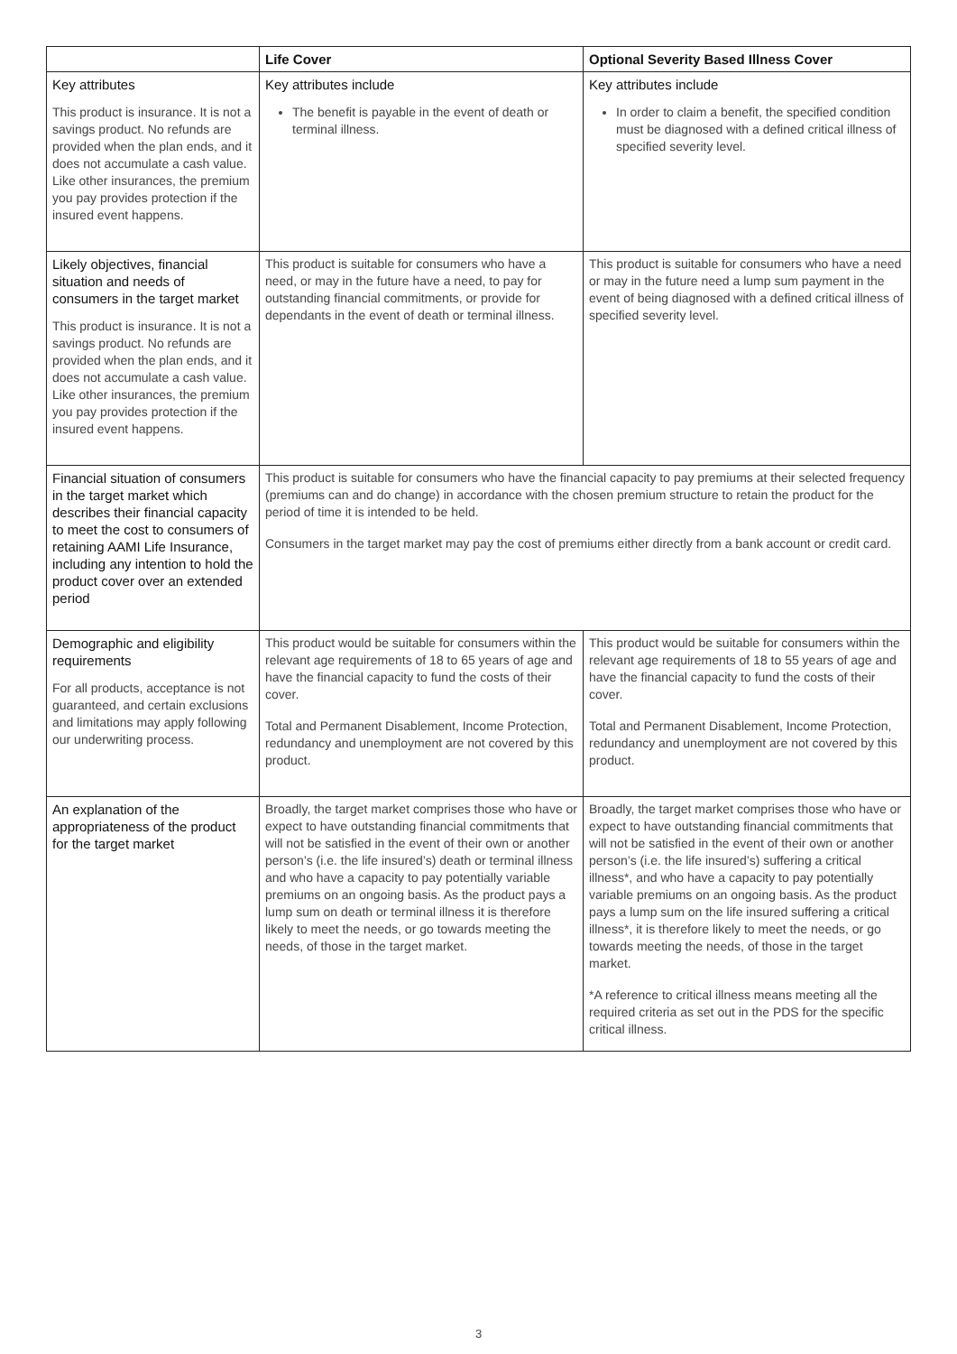| | Life Cover | Optional Severity Based Illness Cover |
| --- | --- | --- |
| Key attributes This product is insurance. It is not a savings product. No refunds are provided when the plan ends, and it does not accumulate a cash value. Like other insurances, the premium you pay provides protection if the insured event happens. | Key attributes include The benefit is payable in the event of death or terminal illness. | Key attributes include In order to claim a benefit, the specified condition must be diagnosed with a defined critical illness of specified severity level. |
| Likely objectives, financial situation and needs of consumers in the target market This product is insurance. It is not a savings product. No refunds are provided when the plan ends, and it does not accumulate a cash value. Like other insurances, the premium you pay provides protection if the insured event happens. | This product is suitable for consumers who have a need, or may in the future have a need, to pay for outstanding financial commitments, or provide for dependants in the event of death or terminal illness. | This product is suitable for consumers who have a need or may in the future need a lump sum payment in the event of being diagnosed with a defined critical illness of specified severity level. |
| Financial situation of consumers in the target market which describes their financial capacity to meet the cost to consumers of retaining AAMI Life Insurance, including any intention to hold the product cover over an extended period | This product is suitable for consumers who have the financial capacity to pay premiums at their selected frequency (premiums can and do change) in accordance with the chosen premium structure to retain the product for the period of time it is intended to be held. Consumers in the target market may pay the cost of premiums either directly from a bank account or credit card. | |
| Demographic and eligibility requirements For all products, acceptance is not guaranteed, and certain exclusions and limitations may apply following our underwriting process. | This product would be suitable for consumers within the relevant age requirements of 18 to 65 years of age and have the financial capacity to fund the costs of their cover. Total and Permanent Disablement, Income Protection, redundancy and unemployment are not covered by this product. | This product would be suitable for consumers within the relevant age requirements of 18 to 55 years of age and have the financial capacity to fund the costs of their cover. Total and Permanent Disablement, Income Protection, redundancy and unemployment are not covered by this product. |
| An explanation of the appropriateness of the product for the target market | Broadly, the target market comprises those who have or expect to have outstanding financial commitments that will not be satisfied in the event of their own or another person’s (i.e. the life insured’s) death or terminal illness and who have a capacity to pay potentially variable premiums on an ongoing basis. As the product pays a lump sum on death or terminal illness it is therefore likely to meet the needs, or go towards meeting the needs, of those in the target market. | Broadly, the target market comprises those who have or expect to have outstanding financial commitments that will not be satisfied in the event of their own or another person’s (i.e. the life insured’s) suffering a critical illness*, and who have a capacity to pay potentially variable premiums on an ongoing basis. As the product pays a lump sum on the life insured suffering a critical illness*, it is therefore likely to meet the needs, or go towards meeting the needs, of those in the target market. *A reference to critical illness means meeting all the required criteria as set out in the PDS for the specific critical illness. |
3